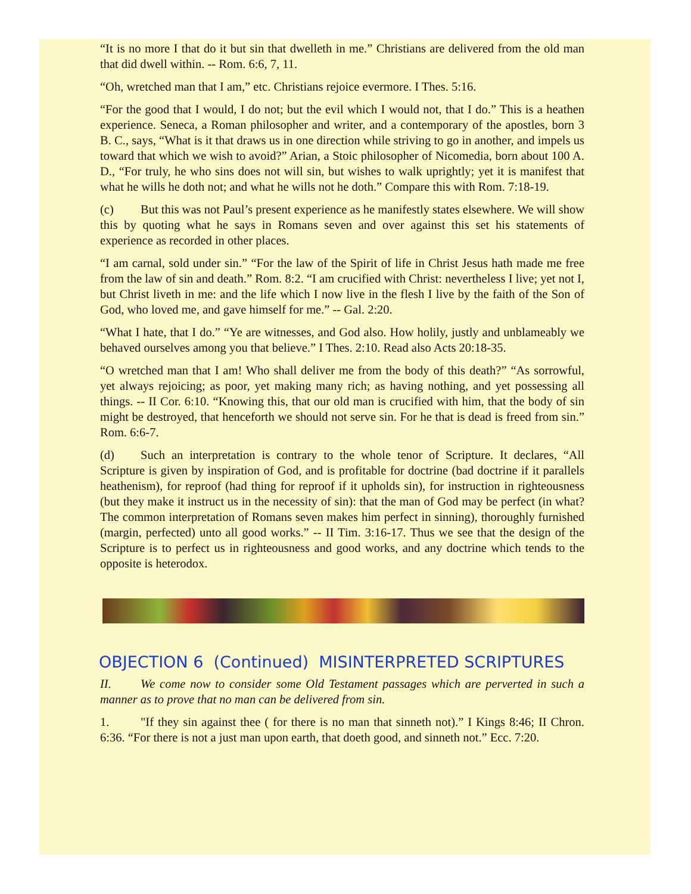“It is no more I that do it but sin that dwelleth in me.” Christians are delivered from the old man that did dwell within. -- Rom. 6:6, 7, 11.
“Oh, wretched man that I am,” etc. Christians rejoice evermore. I Thes. 5:16.
“For the good that I would, I do not; but the evil which I would not, that I do.” This is a heathen experience. Seneca, a Roman philosopher and writer, and a contemporary of the apostles, born 3 B. C., says, “What is it that draws us in one direction while striving to go in another, and impels us toward that which we wish to avoid?” Arian, a Stoic philosopher of Nicomedia, born about 100 A. D., “For truly, he who sins does not will sin, but wishes to walk uprightly; yet it is manifest that what he wills he doth not; and what he wills not he doth.” Compare this with Rom. 7:18-19.
(c) But this was not Paul’s present experience as he manifestly states elsewhere. We will show this by quoting what he says in Romans seven and over against this set his statements of experience as recorded in other places.
“I am carnal, sold under sin.” “For the law of the Spirit of life in Christ Jesus hath made me free from the law of sin and death.” Rom. 8:2. “I am crucified with Christ: nevertheless I live; yet not I, but Christ liveth in me: and the life which I now live in the flesh I live by the faith of the Son of God, who loved me, and gave himself for me.” -- Gal. 2:20.
“What I hate, that I do.” “Ye are witnesses, and God also. How holily, justly and unblameably we behaved ourselves among you that believe.” I Thes. 2:10. Read also Acts 20:18-35.
“O wretched man that I am! Who shall deliver me from the body of this death?” “As sorrowful, yet always rejoicing; as poor, yet making many rich; as having nothing, and yet possessing all things. -- II Cor. 6:10. “Knowing this, that our old man is crucified with him, that the body of sin might be destroyed, that henceforth we should not serve sin. For he that is dead is freed from sin.” Rom. 6:6-7.
(d) Such an interpretation is contrary to the whole tenor of Scripture. It declares, “All Scripture is given by inspiration of God, and is profitable for doctrine (bad doctrine if it parallels heathenism), for reproof (had thing for reproof if it upholds sin), for instruction in righteousness (but they make it instruct us in the necessity of sin): that the man of God may be perfect (in what? The common interpretation of Romans seven makes him perfect in sinning), thoroughly furnished (margin, perfected) unto all good works.” -- II Tim. 3:16-17. Thus we see that the design of the Scripture is to perfect us in righteousness and good works, and any doctrine which tends to the opposite is heterodox.
OBJECTION 6 (Continued) MISINTERPRETED SCRIPTURES
II. We come now to consider some Old Testament passages which are perverted in such a manner as to prove that no man can be delivered from sin.
1. "If they sin against thee ( for there is no man that sinneth not).” I Kings 8:46; II Chron. 6:36. “For there is not a just man upon earth, that doeth good, and sinneth not.” Ecc. 7:20.